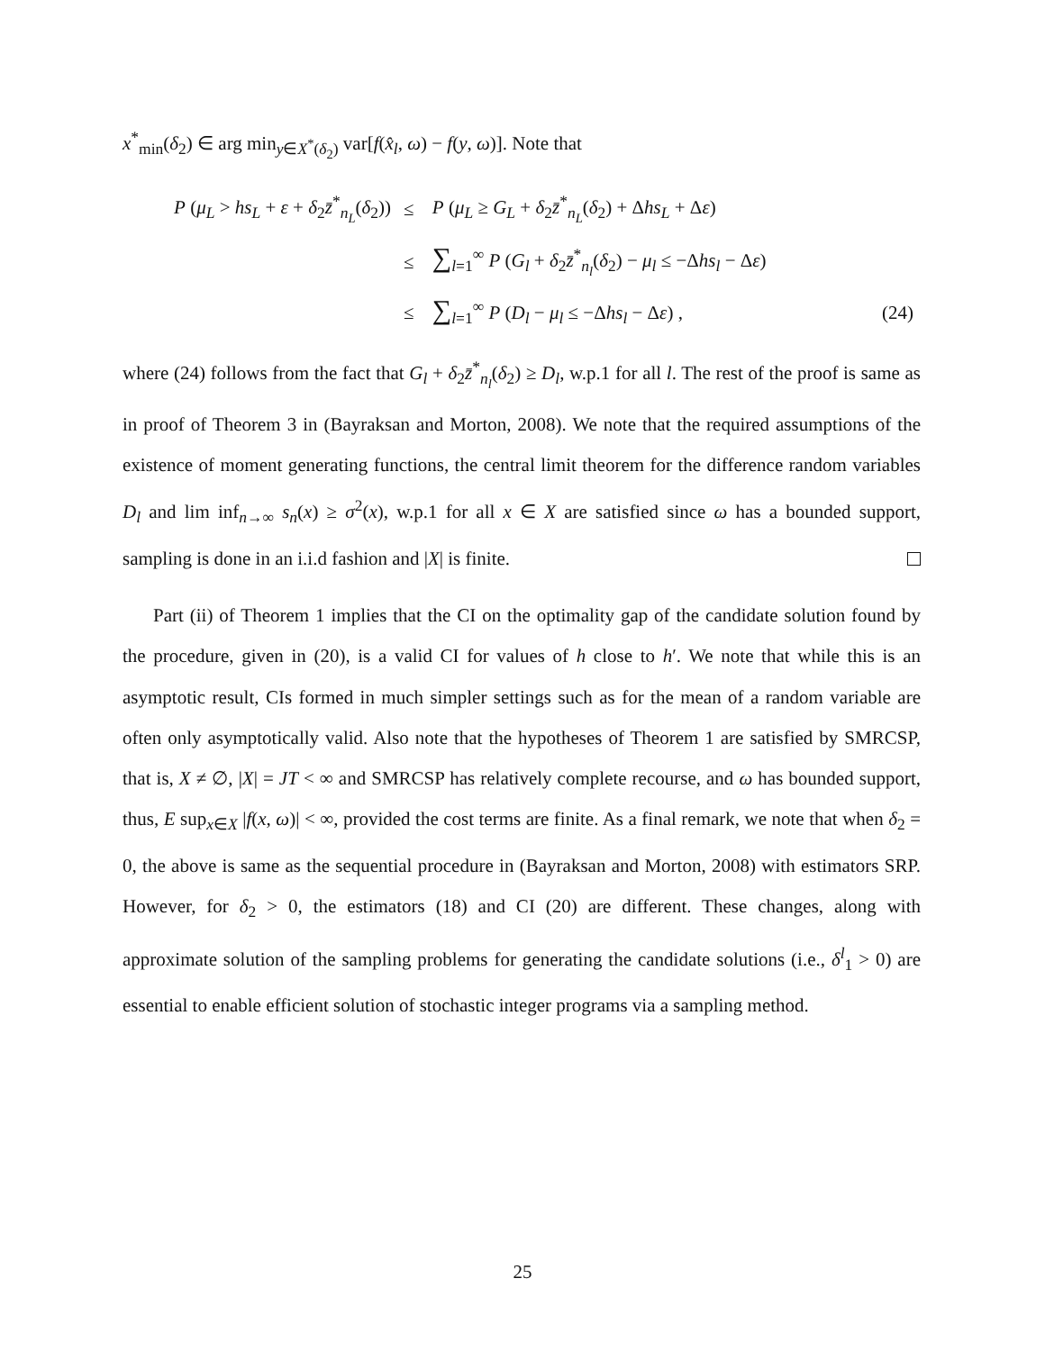x<sup>*</sup><sub>min</sub>(δ<sub>2</sub>) ∈ arg min<sub>y∈X<sup>*</sup>(δ<sub>2</sub>)</sub> var[f(x̂<sub>l</sub>, ω) − f(y, ω)]. Note that
| P ( μ<sub>L</sub> > hs<sub>L</sub> + ε + δ<sub>2</sub> z̄<sup>*</sup><sub>n<sub>L</sub></sub>( δ<sub>2</sub>)) | ≤ | P ( μ<sub>L</sub> ≥ G<sub>L</sub> + δ<sub>2</sub> z̄<sup>*</sup><sub>n<sub>L</sub></sub>( δ<sub>2</sub>) + Δ hs<sub>L</sub> + Δ ε ) | |
| | ≤ | ∑<sub>l=1</sub><sup>∞</sup> P ( G<sub>l</sub> + δ<sub>2</sub> z̄<sup>*</sup><sub>n<sub>l</sub></sub>( δ<sub>2</sub>) − μ<sub>l</sub> ≤ −Δ hs<sub>l</sub> − Δ ε ) | |
| | ≤ | ∑<sub>l=1</sub><sup>∞</sup> P ( D<sub>l</sub> − μ<sub>l</sub> ≤ −Δ hs<sub>l</sub> − Δ ε ) , | (24) |
where (24) follows from the fact that G<sub>l</sub> + δ<sub>2</sub>z̄<sup>*</sup><sub>n<sub>l</sub></sub>(δ<sub>2</sub>) ≥ D<sub>l</sub>, w.p.1 for all l. The rest of the proof is same as in proof of Theorem 3 in (Bayraksan and Morton, 2008). We note that the required assumptions of the existence of moment generating functions, the central limit theorem for the difference random variables D<sub>l</sub> and lim inf<sub>n→∞</sub> s<sub>n</sub>(x) ≥ σ<sup>2</sup>(x), w.p.1 for all x ∈ X are satisfied since ω has a bounded support, sampling is done in an i.i.d fashion and |X| is finite.
Part (ii) of Theorem 1 implies that the CI on the optimality gap of the candidate solution found by the procedure, given in (20), is a valid CI for values of h close to h′. We note that while this is an asymptotic result, CIs formed in much simpler settings such as for the mean of a random variable are often only asymptotically valid. Also note that the hypotheses of Theorem 1 are satisfied by SMRCSP, that is, X ≠ ∅, |X| = JT < ∞ and SMRCSP has relatively complete recourse, and ω has bounded support, thus, E sup<sub>x∈X</sub> |f(x, ω)| < ∞, provided the cost terms are finite. As a final remark, we note that when δ<sub>2</sub> = 0, the above is same as the sequential procedure in (Bayraksan and Morton, 2008) with estimators SRP. However, for δ<sub>2</sub> > 0, the estimators (18) and CI (20) are different. These changes, along with approximate solution of the sampling problems for generating the candidate solutions (i.e., δ<sup>l</sup><sub>1</sub> > 0) are essential to enable efficient solution of stochastic integer programs via a sampling method.
25